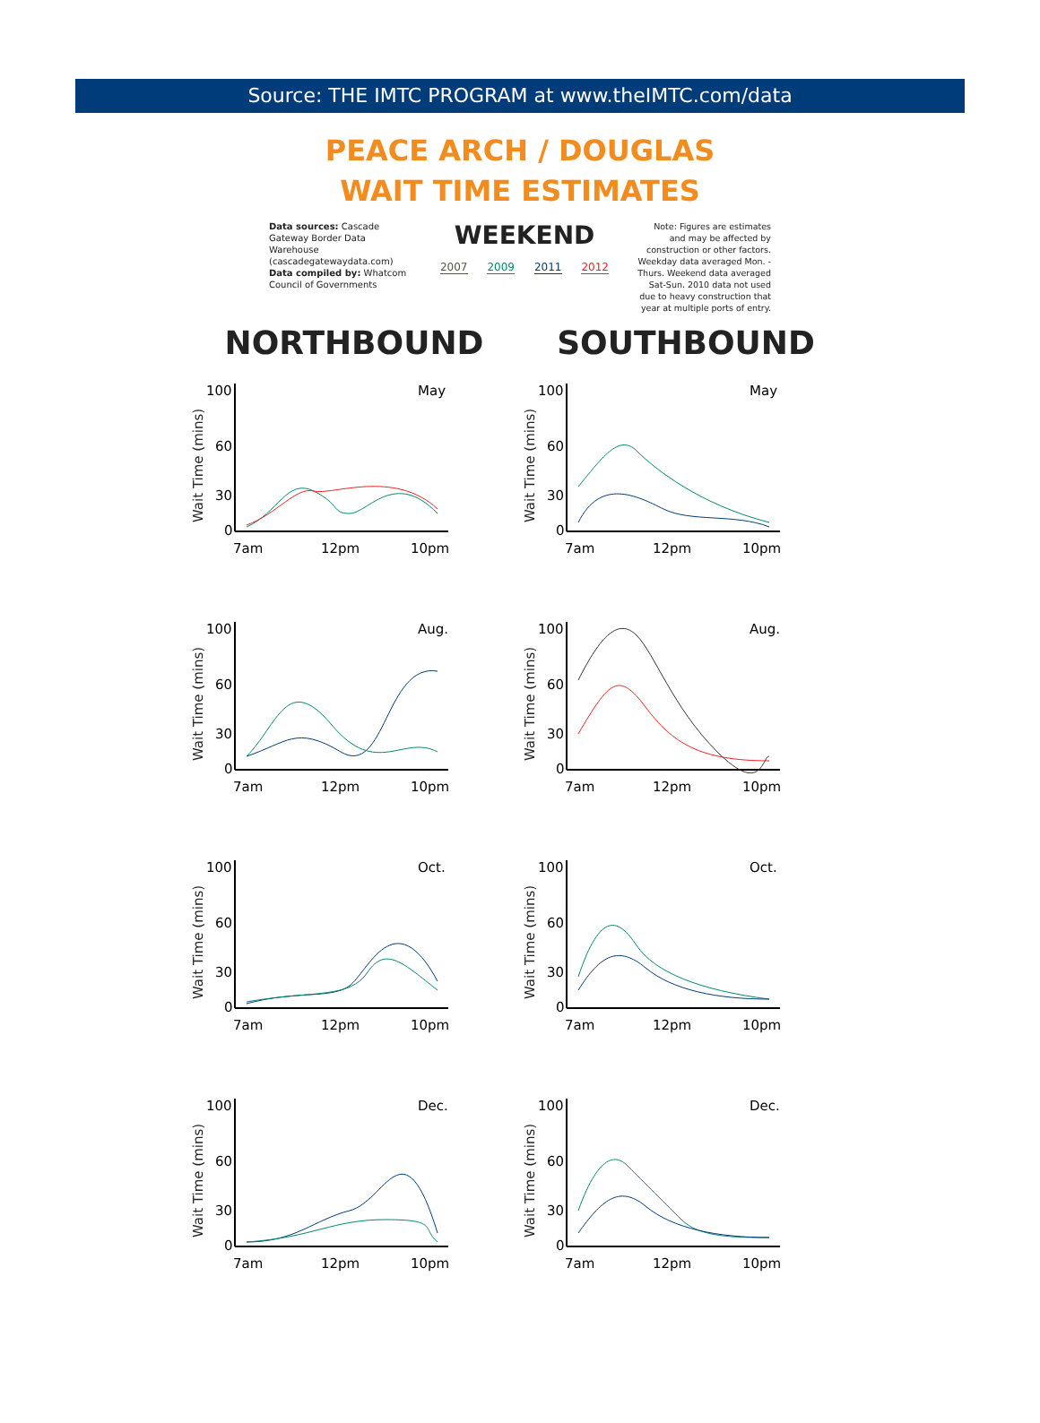Source: THE IMTC PROGRAM at www.theIMTC.com/data
PEACE ARCH / DOUGLAS
WAIT TIME ESTIMATES
Data sources: Cascade Gateway Border Data Warehouse (cascadegatewaydata.com)
Data compiled by: Whatcom Council of Governments
WEEKEND
2007 2009 2011 2012
Note: Figures are estimates and may be affected by construction or other factors. Weekday data averaged Mon. - Thurs. Weekend data averaged Sat-Sun. 2010 data not used due to heavy construction that year at multiple ports of entry.
NORTHBOUND SOUTHBOUND
Wait Time (mins)
100
60
30
0
May
7am
12pm
10pm
Wait Time (mins)
100
60
30
0
May
7am
12pm
10pm
Wait Time (mins)
100
60
30
0
Aug.
7am
12pm
10pm
Wait Time (mins)
100
60
30
0
Aug.
7am
12pm
10pm
Wait Time (mins)
100
60
30
0
Oct.
7am
12pm
10pm
Wait Time (mins)
100
60
30
0
Oct.
7am
12pm
10pm
Wait Time (mins)
100
60
30
0
Dec.
7am
12pm
10pm
Wait Time (mins)
100
60
30
0
Dec.
7am
12pm
10pm